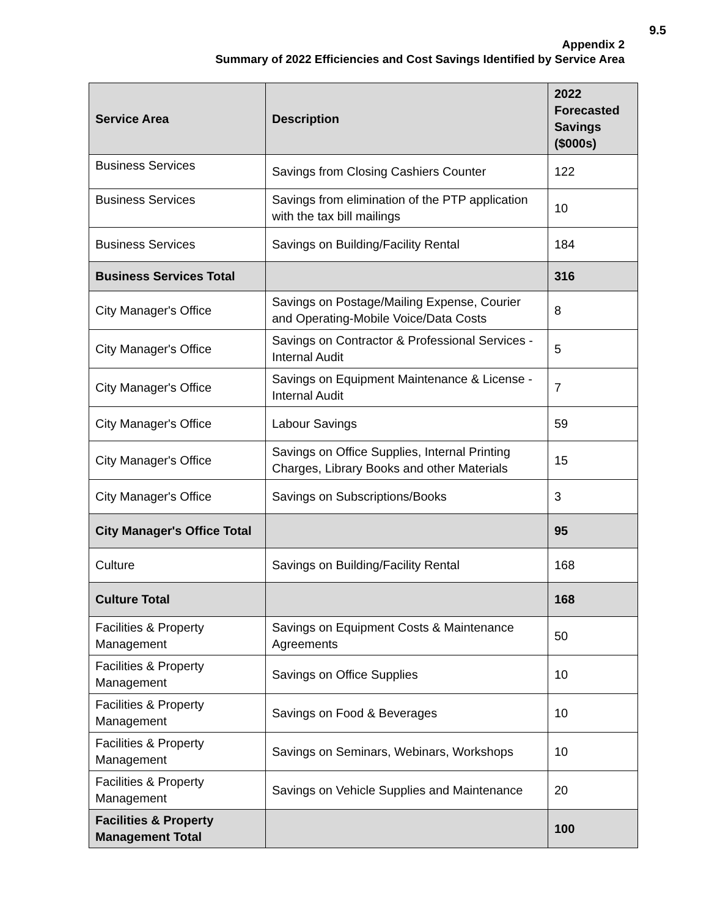9.5
Appendix 2
Summary of 2022 Efficiencies and Cost Savings Identified by Service Area
| Service Area | Description | 2022 Forecasted Savings ($000s) |
| --- | --- | --- |
| Business Services | Savings from Closing Cashiers Counter | 122 |
| Business Services | Savings from elimination of the PTP application with the tax bill mailings | 10 |
| Business Services | Savings on Building/Facility Rental | 184 |
| Business Services Total | | 316 |
| City Manager's Office | Savings on Postage/Mailing Expense, Courier and Operating-Mobile Voice/Data Costs | 8 |
| City Manager's Office | Savings on Contractor & Professional Services - Internal Audit | 5 |
| City Manager's Office | Savings on Equipment Maintenance & License - Internal Audit | 7 |
| City Manager's Office | Labour Savings | 59 |
| City Manager's Office | Savings on Office Supplies, Internal Printing Charges, Library Books and other Materials | 15 |
| City Manager's Office | Savings on Subscriptions/Books | 3 |
| City Manager's Office Total | | 95 |
| Culture | Savings on Building/Facility Rental | 168 |
| Culture Total | | 168 |
| Facilities & Property Management | Savings on Equipment Costs & Maintenance Agreements | 50 |
| Facilities & Property Management | Savings on Office Supplies | 10 |
| Facilities & Property Management | Savings on Food & Beverages | 10 |
| Facilities & Property Management | Savings on Seminars, Webinars, Workshops | 10 |
| Facilities & Property Management | Savings on Vehicle Supplies and Maintenance | 20 |
| Facilities & Property Management Total | | 100 |